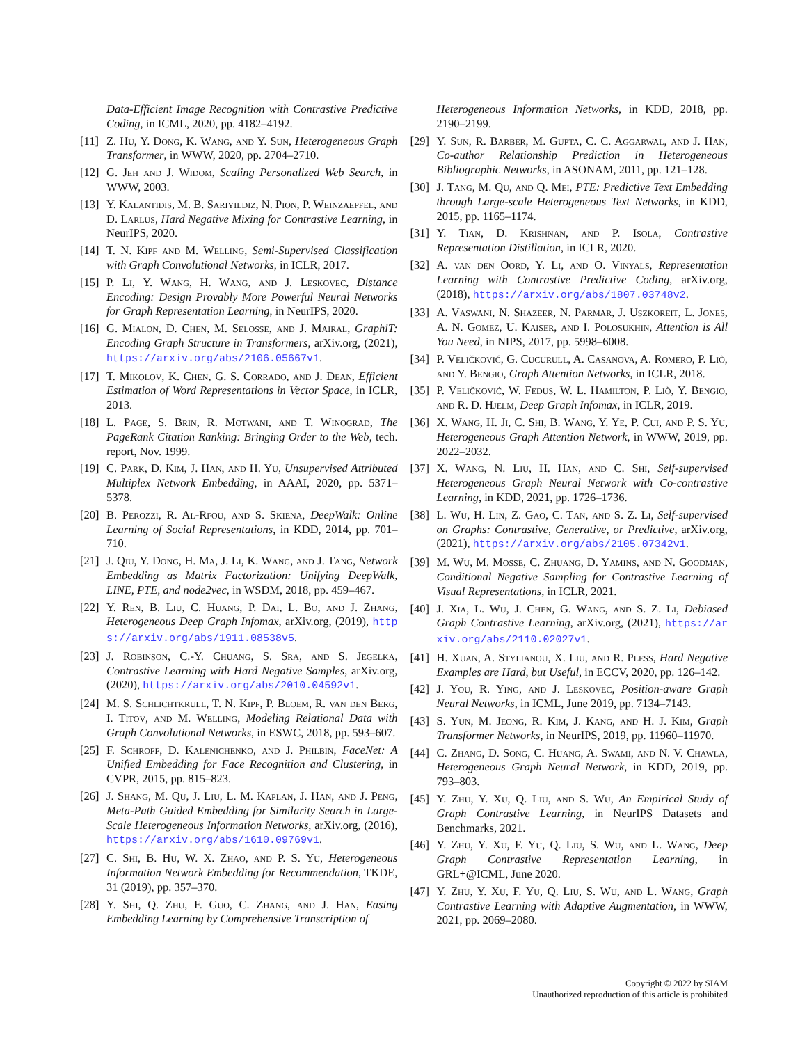Data-Efficient Image Recognition with Contrastive Predictive Coding, in ICML, 2020, pp. 4182–4192.
[11] Z. Hu, Y. Dong, K. Wang, and Y. Sun, Heterogeneous Graph Transformer, in WWW, 2020, pp. 2704–2710.
[12] G. Jeh and J. Widom, Scaling Personalized Web Search, in WWW, 2003.
[13] Y. Kalantidis, M. B. Sariyildiz, N. Pion, P. Weinzaepfel, and D. Larlus, Hard Negative Mixing for Contrastive Learning, in NeurIPS, 2020.
[14] T. N. Kipf and M. Welling, Semi-Supervised Classification with Graph Convolutional Networks, in ICLR, 2017.
[15] P. Li, Y. Wang, H. Wang, and J. Leskovec, Distance Encoding: Design Provably More Powerful Neural Networks for Graph Representation Learning, in NeurIPS, 2020.
[16] G. Mialon, D. Chen, M. Selosse, and J. Mairal, GraphiT: Encoding Graph Structure in Transformers, arXiv.org, (2021), https://arxiv.org/abs/2106.05667v1.
[17] T. Mikolov, K. Chen, G. S. Corrado, and J. Dean, Efficient Estimation of Word Representations in Vector Space, in ICLR, 2013.
[18] L. Page, S. Brin, R. Motwani, and T. Winograd, The PageRank Citation Ranking: Bringing Order to the Web, tech. report, Nov. 1999.
[19] C. Park, D. Kim, J. Han, and H. Yu, Unsupervised Attributed Multiplex Network Embedding, in AAAI, 2020, pp. 5371–5378.
[20] B. Perozzi, R. Al-Rfou, and S. Skiena, DeepWalk: Online Learning of Social Representations, in KDD, 2014, pp. 701–710.
[21] J. Qiu, Y. Dong, H. Ma, J. Li, K. Wang, and J. Tang, Network Embedding as Matrix Factorization: Unifying DeepWalk, LINE, PTE, and node2vec, in WSDM, 2018, pp. 459–467.
[22] Y. Ren, B. Liu, C. Huang, P. Dai, L. Bo, and J. Zhang, Heterogeneous Deep Graph Infomax, arXiv.org, (2019), https://arxiv.org/abs/1911.08538v5.
[23] J. Robinson, C.-Y. Chuang, S. Sra, and S. Jegelka, Contrastive Learning with Hard Negative Samples, arXiv.org, (2020), https://arxiv.org/abs/2010.04592v1.
[24] M. S. Schlichtkrull, T. N. Kipf, P. Bloem, R. van den Berg, I. Titov, and M. Welling, Modeling Relational Data with Graph Convolutional Networks, in ESWC, 2018, pp. 593–607.
[25] F. Schroff, D. Kalenichenko, and J. Philbin, FaceNet: A Unified Embedding for Face Recognition and Clustering, in CVPR, 2015, pp. 815–823.
[26] J. Shang, M. Qu, J. Liu, L. M. Kaplan, J. Han, and J. Peng, Meta-Path Guided Embedding for Similarity Search in Large-Scale Heterogeneous Information Networks, arXiv.org, (2016), https://arxiv.org/abs/1610.09769v1.
[27] C. Shi, B. Hu, W. X. Zhao, and P. S. Yu, Heterogeneous Information Network Embedding for Recommendation, TKDE, 31 (2019), pp. 357–370.
[28] Y. Shi, Q. Zhu, F. Guo, C. Zhang, and J. Han, Easing Embedding Learning by Comprehensive Transcription of
Heterogeneous Information Networks, in KDD, 2018, pp. 2190–2199.
[29] Y. Sun, R. Barber, M. Gupta, C. C. Aggarwal, and J. Han, Co-author Relationship Prediction in Heterogeneous Bibliographic Networks, in ASONAM, 2011, pp. 121–128.
[30] J. Tang, M. Qu, and Q. Mei, PTE: Predictive Text Embedding through Large-scale Heterogeneous Text Networks, in KDD, 2015, pp. 1165–1174.
[31] Y. Tian, D. Krishnan, and P. Isola, Contrastive Representation Distillation, in ICLR, 2020.
[32] A. van den Oord, Y. Li, and O. Vinyals, Representation Learning with Contrastive Predictive Coding, arXiv.org, (2018), https://arxiv.org/abs/1807.03748v2.
[33] A. Vaswani, N. Shazeer, N. Parmar, J. Uszkoreit, L. Jones, A. N. Gomez, U. Kaiser, and I. Polosukhin, Attention is All You Need, in NIPS, 2017, pp. 5998–6008.
[34] P. Veličković, G. Cucurull, A. Casanova, A. Romero, P. Liò, and Y. Bengio, Graph Attention Networks, in ICLR, 2018.
[35] P. Veličković, W. Fedus, W. L. Hamilton, P. Liò, Y. Bengio, and R. D. Hjelm, Deep Graph Infomax, in ICLR, 2019.
[36] X. Wang, H. Ji, C. Shi, B. Wang, Y. Ye, P. Cui, and P. S. Yu, Heterogeneous Graph Attention Network, in WWW, 2019, pp. 2022–2032.
[37] X. Wang, N. Liu, H. Han, and C. Shi, Self-supervised Heterogeneous Graph Neural Network with Co-contrastive Learning, in KDD, 2021, pp. 1726–1736.
[38] L. Wu, H. Lin, Z. Gao, C. Tan, and S. Z. Li, Self-supervised on Graphs: Contrastive, Generative, or Predictive, arXiv.org, (2021), https://arxiv.org/abs/2105.07342v1.
[39] M. Wu, M. Mosse, C. Zhuang, D. Yamins, and N. Goodman, Conditional Negative Sampling for Contrastive Learning of Visual Representations, in ICLR, 2021.
[40] J. Xia, L. Wu, J. Chen, G. Wang, and S. Z. Li, Debiased Graph Contrastive Learning, arXiv.org, (2021), https://arxiv.org/abs/2110.02027v1.
[41] H. Xuan, A. Stylianou, X. Liu, and R. Pless, Hard Negative Examples are Hard, but Useful, in ECCV, 2020, pp. 126–142.
[42] J. You, R. Ying, and J. Leskovec, Position-aware Graph Neural Networks, in ICML, June 2019, pp. 7134–7143.
[43] S. Yun, M. Jeong, R. Kim, J. Kang, and H. J. Kim, Graph Transformer Networks, in NeurIPS, 2019, pp. 11960–11970.
[44] C. Zhang, D. Song, C. Huang, A. Swami, and N. V. Chawla, Heterogeneous Graph Neural Network, in KDD, 2019, pp. 793–803.
[45] Y. Zhu, Y. Xu, Q. Liu, and S. Wu, An Empirical Study of Graph Contrastive Learning, in NeurIPS Datasets and Benchmarks, 2021.
[46] Y. Zhu, Y. Xu, F. Yu, Q. Liu, S. Wu, and L. Wang, Deep Graph Contrastive Representation Learning, in GRL+@ICML, June 2020.
[47] Y. Zhu, Y. Xu, F. Yu, Q. Liu, S. Wu, and L. Wang, Graph Contrastive Learning with Adaptive Augmentation, in WWW, 2021, pp. 2069–2080.
Copyright © 2022 by SIAM
Unauthorized reproduction of this article is prohibited